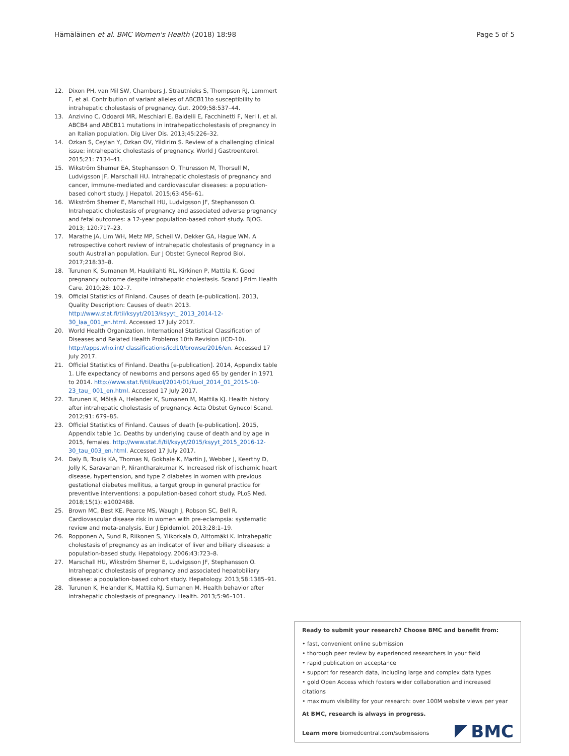Hämäläinen et al. BMC Women's Health (2018) 18:98
Page 5 of 5
12. Dixon PH, van Mil SW, Chambers J, Strautnieks S, Thompson RJ, Lammert F, et al. Contribution of variant alleles of ABCB11to susceptibility to intrahepatic cholestasis of pregnancy. Gut. 2009;58:537–44.
13. Anzivino C, Odoardi MR, Meschiari E, Baldelli E, Facchinetti F, Neri I, et al. ABCB4 and ABCB11 mutations in intrahepaticcholestasis of pregnancy in an Italian population. Dig Liver Dis. 2013;45:226–32.
14. Ozkan S, Ceylan Y, Ozkan OV, Yildirim S. Review of a challenging clinical issue: intrahepatic cholestasis of pregnancy. World J Gastroenterol. 2015;21: 7134–41.
15. Wikström Shemer EA, Stephansson O, Thuresson M, Thorsell M, Ludvigsson JF, Marschall HU. Intrahepatic cholestasis of pregnancy and cancer, immune-mediated and cardiovascular diseases: a population-based cohort study. J Hepatol. 2015;63:456–61.
16. Wikström Shemer E, Marschall HU, Ludvigsson JF, Stephansson O. Intrahepatic cholestasis of pregnancy and associated adverse pregnancy and fetal outcomes: a 12-year population-based cohort study. BJOG. 2013; 120:717–23.
17. Marathe JA, Lim WH, Metz MP, Scheil W, Dekker GA, Hague WM. A retrospective cohort review of intrahepatic cholestasis of pregnancy in a south Australian population. Eur J Obstet Gynecol Reprod Biol. 2017;218:33–8.
18. Turunen K, Sumanen M, Haukilahti RL, Kirkinen P, Mattila K. Good pregnancy outcome despite intrahepatic cholestasis. Scand J Prim Health Care. 2010;28: 102–7.
19. Official Statistics of Finland. Causes of death [e-publication]. 2013, Quality Description: Causes of death 2013. http://www.stat.fi/til/ksyyt/2013/ksyyt_ 2013_2014-12-30_laa_001_en.html. Accessed 17 July 2017.
20. World Health Organization. International Statistical Classification of Diseases and Related Health Problems 10th Revision (ICD-10). http://apps.who.int/ classifications/icd10/browse/2016/en. Accessed 17 July 2017.
21. Official Statistics of Finland. Deaths [e-publication]. 2014, Appendix table 1. Life expectancy of newborns and persons aged 65 by gender in 1971 to 2014. http://www.stat.fi/til/kuol/2014/01/kuol_2014_01_2015-10-23_tau_ 001_en.html. Accessed 17 July 2017.
22. Turunen K, Mölsä A, Helander K, Sumanen M, Mattila KJ. Health history after intrahepatic cholestasis of pregnancy. Acta Obstet Gynecol Scand. 2012;91: 679–85.
23. Official Statistics of Finland. Causes of death [e-publication]. 2015, Appendix table 1c. Deaths by underlying cause of death and by age in 2015, females. http://www.stat.fi/til/ksyyt/2015/ksyyt_2015_2016-12-30_tau_003_en.html. Accessed 17 July 2017.
24. Daly B, Toulis KA, Thomas N, Gokhale K, Martin J, Webber J, Keerthy D, Jolly K, Saravanan P, Nirantharakumar K. Increased risk of ischemic heart disease, hypertension, and type 2 diabetes in women with previous gestational diabetes mellitus, a target group in general practice for preventive interventions: a population-based cohort study. PLoS Med. 2018;15(1): e1002488.
25. Brown MC, Best KE, Pearce MS, Waugh J, Robson SC, Bell R. Cardiovascular disease risk in women with pre-eclampsia: systematic review and meta-analysis. Eur J Epidemiol. 2013;28:1–19.
26. Ropponen A, Sund R, Riikonen S, Ylikorkala O, Aittomäki K. Intrahepatic cholestasis of pregnancy as an indicator of liver and biliary diseases: a population-based study. Hepatology. 2006;43:723–8.
27. Marschall HU, Wikström Shemer E, Ludvigsson JF, Stephansson O. Intrahepatic cholestasis of pregnancy and associated hepatobiliary disease: a population-based cohort study. Hepatology. 2013;58:1385–91.
28. Turunen K, Helander K, Mattila KJ, Sumanen M. Health behavior after intrahepatic cholestasis of pregnancy. Health. 2013;5:96–101.
Ready to submit your research? Choose BMC and benefit from:
• fast, convenient online submission
• thorough peer review by experienced researchers in your field
• rapid publication on acceptance
• support for research data, including large and complex data types
• gold Open Access which fosters wider collaboration and increased citations
• maximum visibility for your research: over 100M website views per year
At BMC, research is always in progress.
Learn more biomedcentral.com/submissions
BMC